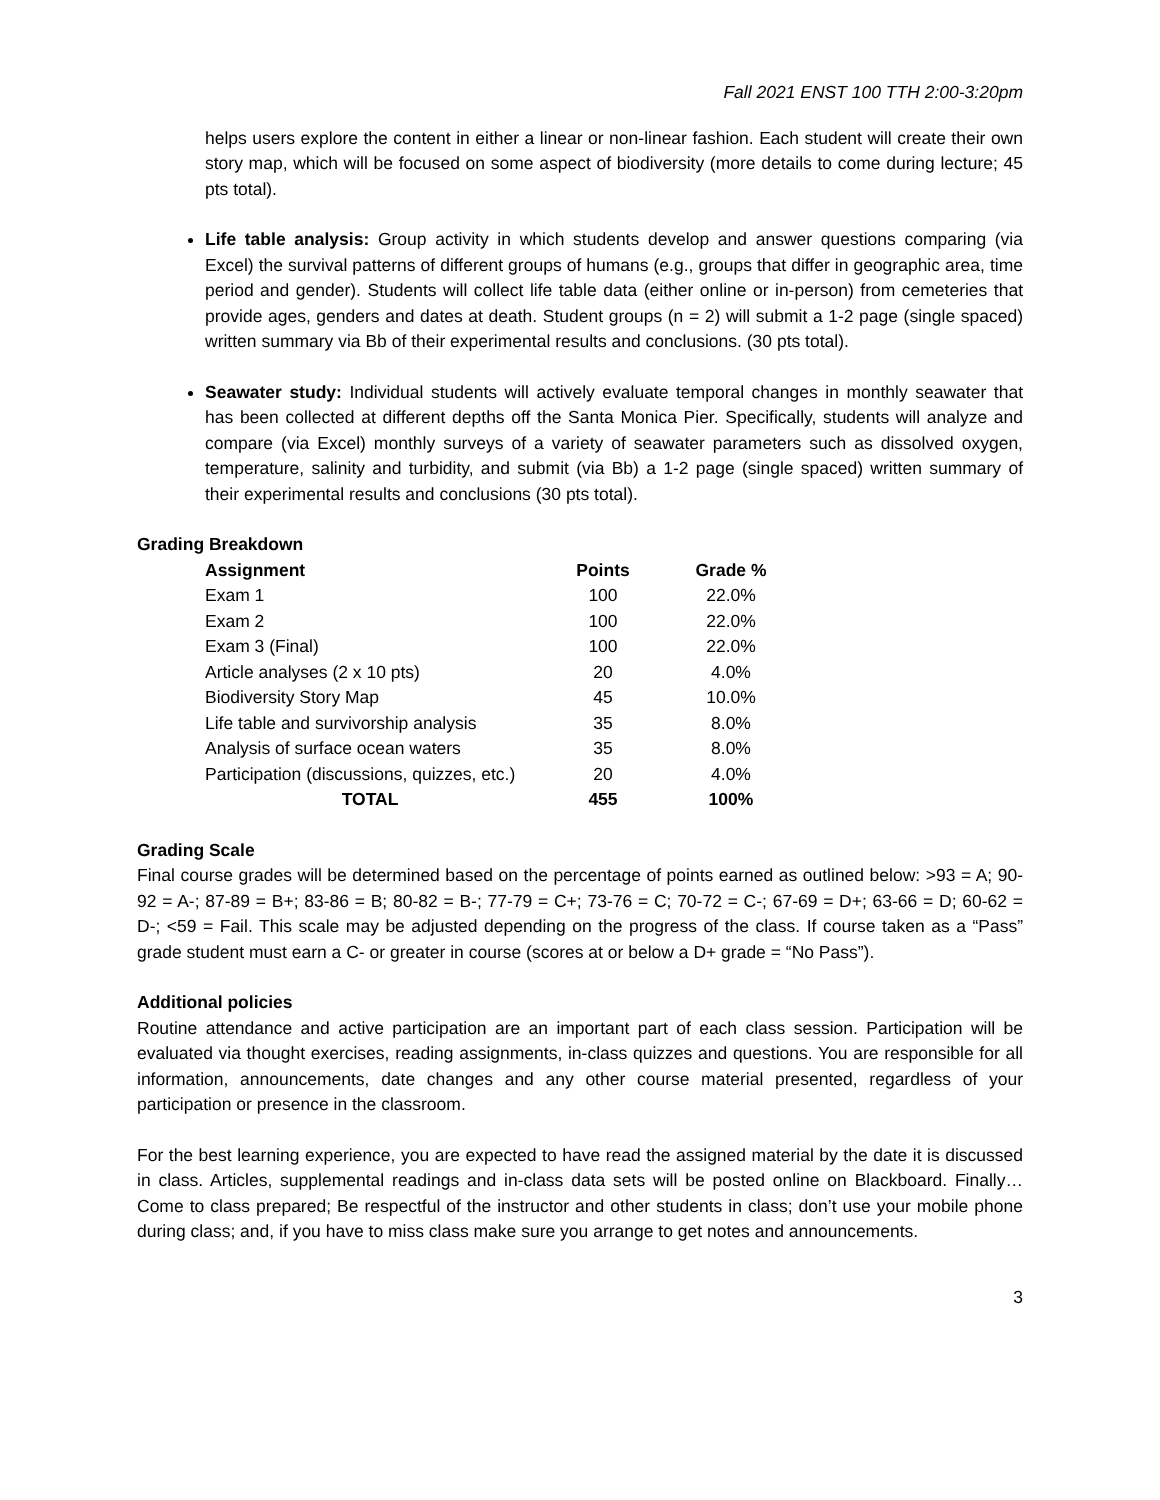Fall 2021 ENST 100 TTH 2:00-3:20pm
helps users explore the content in either a linear or non-linear fashion. Each student will create their own story map, which will be focused on some aspect of biodiversity (more details to come during lecture; 45 pts total).
Life table analysis: Group activity in which students develop and answer questions comparing (via Excel) the survival patterns of different groups of humans (e.g., groups that differ in geographic area, time period and gender). Students will collect life table data (either online or in-person) from cemeteries that provide ages, genders and dates at death. Student groups (n = 2) will submit a 1-2 page (single spaced) written summary via Bb of their experimental results and conclusions. (30 pts total).
Seawater study: Individual students will actively evaluate temporal changes in monthly seawater that has been collected at different depths off the Santa Monica Pier. Specifically, students will analyze and compare (via Excel) monthly surveys of a variety of seawater parameters such as dissolved oxygen, temperature, salinity and turbidity, and submit (via Bb) a 1-2 page (single spaced) written summary of their experimental results and conclusions (30 pts total).
Grading Breakdown
| Assignment | Points | Grade % |
| --- | --- | --- |
| Exam 1 | 100 | 22.0% |
| Exam 2 | 100 | 22.0% |
| Exam 3 (Final) | 100 | 22.0% |
| Article analyses (2 x 10 pts) | 20 | 4.0% |
| Biodiversity Story Map | 45 | 10.0% |
| Life table and survivorship analysis | 35 | 8.0% |
| Analysis of surface ocean waters | 35 | 8.0% |
| Participation (discussions, quizzes, etc.) | 20 | 4.0% |
| TOTAL | 455 | 100% |
Grading Scale
Final course grades will be determined based on the percentage of points earned as outlined below: >93 = A; 90-92 = A-; 87-89 = B+; 83-86 = B; 80-82 = B-; 77-79 = C+; 73-76 = C; 70-72 = C-; 67-69 = D+; 63-66 = D; 60-62 = D-; <59 = Fail. This scale may be adjusted depending on the progress of the class. If course taken as a “Pass” grade student must earn a C- or greater in course (scores at or below a D+ grade = “No Pass”).
Additional policies
Routine attendance and active participation are an important part of each class session. Participation will be evaluated via thought exercises, reading assignments, in-class quizzes and questions. You are responsible for all information, announcements, date changes and any other course material presented, regardless of your participation or presence in the classroom.
For the best learning experience, you are expected to have read the assigned material by the date it is discussed in class. Articles, supplemental readings and in-class data sets will be posted online on Blackboard. Finally…Come to class prepared; Be respectful of the instructor and other students in class; don’t use your mobile phone during class; and, if you have to miss class make sure you arrange to get notes and announcements.
3